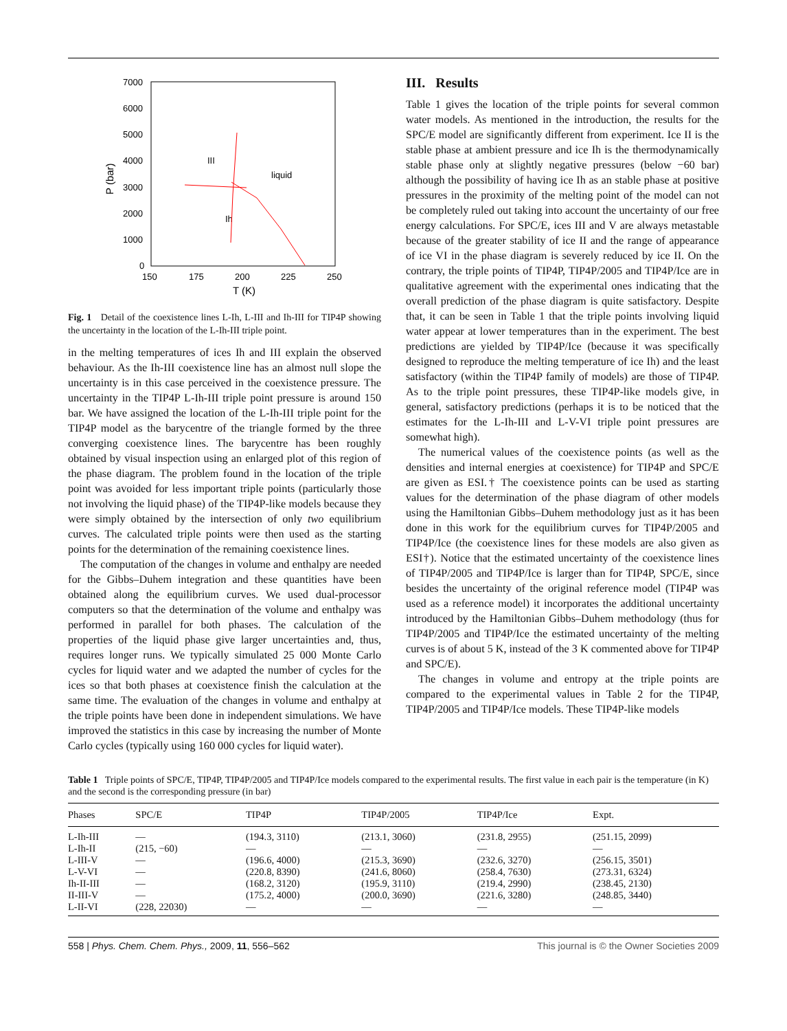7000
6000
5000
4000
3000
2000
1000
0
150
175
200
225
250
T (K)
P (bar)
III
liquid
Ih
Fig. 1 Detail of the coexistence lines L-Ih, L-III and Ih-III for TIP4P showing the uncertainty in the location of the L-Ih-III triple point.
in the melting temperatures of ices Ih and III explain the observed behaviour. As the Ih-III coexistence line has an almost null slope the uncertainty is in this case perceived in the coexistence pressure. The uncertainty in the TIP4P L-Ih-III triple point pressure is around 150 bar. We have assigned the location of the L-Ih-III triple point for the TIP4P model as the barycentre of the triangle formed by the three converging coexistence lines. The barycentre has been roughly obtained by visual inspection using an enlarged plot of this region of the phase diagram. The problem found in the location of the triple point was avoided for less important triple points (particularly those not involving the liquid phase) of the TIP4P-like models because they were simply obtained by the intersection of only two equilibrium curves. The calculated triple points were then used as the starting points for the determination of the remaining coexistence lines.
The computation of the changes in volume and enthalpy are needed for the Gibbs–Duhem integration and these quantities have been obtained along the equilibrium curves. We used dual-processor computers so that the determination of the volume and enthalpy was performed in parallel for both phases. The calculation of the properties of the liquid phase give larger uncertainties and, thus, requires longer runs. We typically simulated 25 000 Monte Carlo cycles for liquid water and we adapted the number of cycles for the ices so that both phases at coexistence finish the calculation at the same time. The evaluation of the changes in volume and enthalpy at the triple points have been done in independent simulations. We have improved the statistics in this case by increasing the number of Monte Carlo cycles (typically using 160 000 cycles for liquid water).
III. Results
Table 1 gives the location of the triple points for several common water models. As mentioned in the introduction, the results for the SPC/E model are significantly different from experiment. Ice II is the stable phase at ambient pressure and ice Ih is the thermodynamically stable phase only at slightly negative pressures (below −60 bar) although the possibility of having ice Ih as an stable phase at positive pressures in the proximity of the melting point of the model can not be completely ruled out taking into account the uncertainty of our free energy calculations. For SPC/E, ices III and V are always metastable because of the greater stability of ice II and the range of appearance of ice VI in the phase diagram is severely reduced by ice II. On the contrary, the triple points of TIP4P, TIP4P/2005 and TIP4P/Ice are in qualitative agreement with the experimental ones indicating that the overall prediction of the phase diagram is quite satisfactory. Despite that, it can be seen in Table 1 that the triple points involving liquid water appear at lower temperatures than in the experiment. The best predictions are yielded by TIP4P/Ice (because it was specifically designed to reproduce the melting temperature of ice Ih) and the least satisfactory (within the TIP4P family of models) are those of TIP4P. As to the triple point pressures, these TIP4P-like models give, in general, satisfactory predictions (perhaps it is to be noticed that the estimates for the L-Ih-III and L-V-VI triple point pressures are somewhat high).
The numerical values of the coexistence points (as well as the densities and internal energies at coexistence) for TIP4P and SPC/E are given as ESI.† The coexistence points can be used as starting values for the determination of the phase diagram of other models using the Hamiltonian Gibbs–Duhem methodology just as it has been done in this work for the equilibrium curves for TIP4P/2005 and TIP4P/Ice (the coexistence lines for these models are also given as ESI†). Notice that the estimated uncertainty of the coexistence lines of TIP4P/2005 and TIP4P/Ice is larger than for TIP4P, SPC/E, since besides the uncertainty of the original reference model (TIP4P was used as a reference model) it incorporates the additional uncertainty introduced by the Hamiltonian Gibbs–Duhem methodology (thus for TIP4P/2005 and TIP4P/Ice the estimated uncertainty of the melting curves is of about 5 K, instead of the 3 K commented above for TIP4P and SPC/E).
The changes in volume and entropy at the triple points are compared to the experimental values in Table 2 for the TIP4P, TIP4P/2005 and TIP4P/Ice models. These TIP4P-like models
Table 1 Triple points of SPC/E, TIP4P, TIP4P/2005 and TIP4P/Ice models compared to the experimental results. The first value in each pair is the temperature (in K) and the second is the corresponding pressure (in bar)
| Phases | SPC/E | TIP4P | TIP4P/2005 | TIP4P/Ice | Expt. |
| --- | --- | --- | --- | --- | --- |
| L-Ih-III | — | (194.3, 3110) | (213.1, 3060) | (231.8, 2955) | (251.15, 2099) |
| L-Ih-II | (215, −60) | — | — | — | — |
| L-III-V | — | (196.6, 4000) | (215.3, 3690) | (232.6, 3270) | (256.15, 3501) |
| L-V-VI | — | (220.8, 8390) | (241.6, 8060) | (258.4, 7630) | (273.31, 6324) |
| Ih-II-III | — | (168.2, 3120) | (195.9, 3110) | (219.4, 2990) | (238.45, 2130) |
| II-III-V | — | (175.2, 4000) | (200.0, 3690) | (221.6, 3280) | (248.85, 3440) |
| L-II-VI | (228, 22030) | — | — | — | — |
558 | Phys. Chem. Chem. Phys., 2009, 11, 556–562 This journal is © the Owner Societies 2009